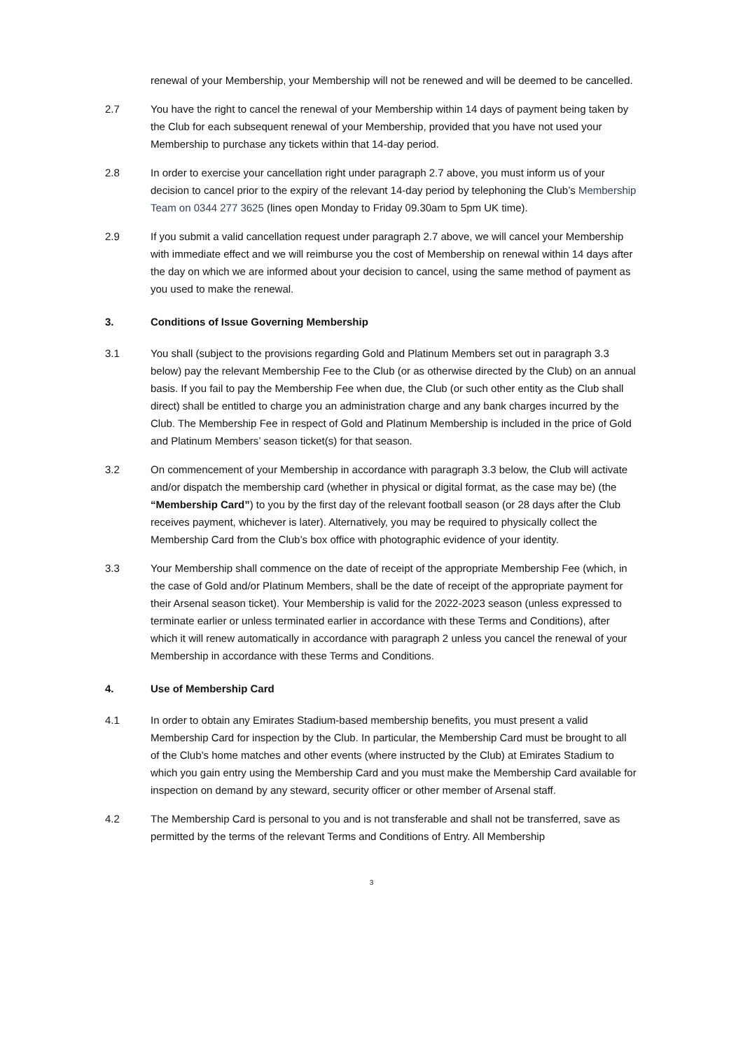renewal of your Membership, your Membership will not be renewed and will be deemed to be cancelled.
2.7 You have the right to cancel the renewal of your Membership within 14 days of payment being taken by the Club for each subsequent renewal of your Membership, provided that you have not used your Membership to purchase any tickets within that 14-day period.
2.8 In order to exercise your cancellation right under paragraph 2.7 above, you must inform us of your decision to cancel prior to the expiry of the relevant 14-day period by telephoning the Club’s Membership Team on 0344 277 3625 (lines open Monday to Friday 09.30am to 5pm UK time).
2.9 If you submit a valid cancellation request under paragraph 2.7 above, we will cancel your Membership with immediate effect and we will reimburse you the cost of Membership on renewal within 14 days after the day on which we are informed about your decision to cancel, using the same method of payment as you used to make the renewal.
3. Conditions of Issue Governing Membership
3.1 You shall (subject to the provisions regarding Gold and Platinum Members set out in paragraph 3.3 below) pay the relevant Membership Fee to the Club (or as otherwise directed by the Club) on an annual basis. If you fail to pay the Membership Fee when due, the Club (or such other entity as the Club shall direct) shall be entitled to charge you an administration charge and any bank charges incurred by the Club. The Membership Fee in respect of Gold and Platinum Membership is included in the price of Gold and Platinum Members’ season ticket(s) for that season.
3.2 On commencement of your Membership in accordance with paragraph 3.3 below, the Club will activate and/or dispatch the membership card (whether in physical or digital format, as the case may be) (the “Membership Card”) to you by the first day of the relevant football season (or 28 days after the Club receives payment, whichever is later). Alternatively, you may be required to physically collect the Membership Card from the Club’s box office with photographic evidence of your identity.
3.3 Your Membership shall commence on the date of receipt of the appropriate Membership Fee (which, in the case of Gold and/or Platinum Members, shall be the date of receipt of the appropriate payment for their Arsenal season ticket). Your Membership is valid for the 2022-2023 season (unless expressed to terminate earlier or unless terminated earlier in accordance with these Terms and Conditions), after which it will renew automatically in accordance with paragraph 2 unless you cancel the renewal of your Membership in accordance with these Terms and Conditions.
4. Use of Membership Card
4.1 In order to obtain any Emirates Stadium-based membership benefits, you must present a valid Membership Card for inspection by the Club. In particular, the Membership Card must be brought to all of the Club’s home matches and other events (where instructed by the Club) at Emirates Stadium to which you gain entry using the Membership Card and you must make the Membership Card available for inspection on demand by any steward, security officer or other member of Arsenal staff.
4.2 The Membership Card is personal to you and is not transferable and shall not be transferred, save as permitted by the terms of the relevant Terms and Conditions of Entry. All Membership
3